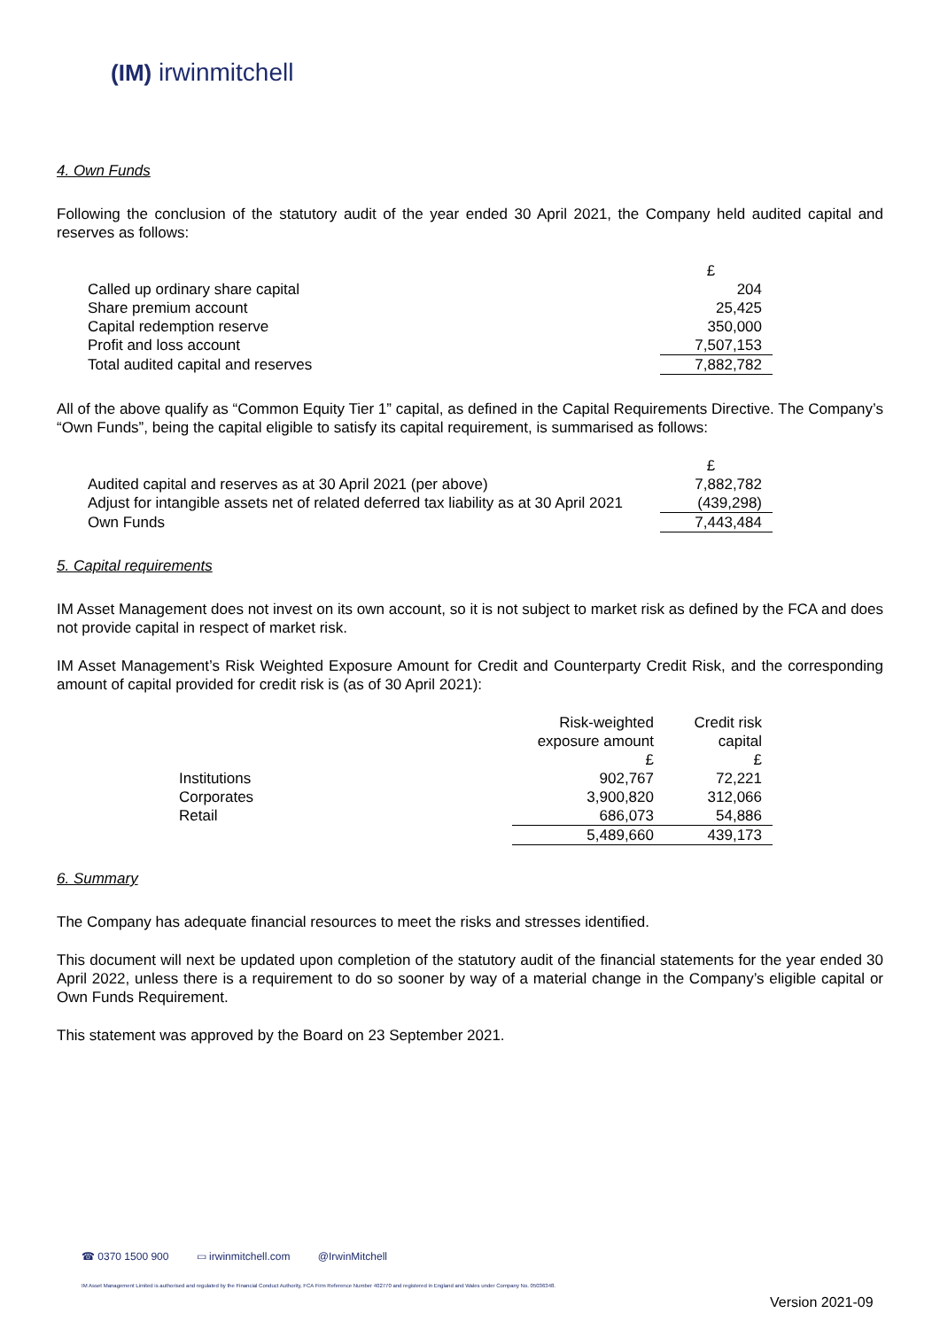(IM) irwinmitchell
4. Own Funds
Following the conclusion of the statutory audit of the year ended 30 April 2021, the Company held audited capital and reserves as follows:
| | £ |
| Called up ordinary share capital | 204 |
| Share premium account | 25,425 |
| Capital redemption reserve | 350,000 |
| Profit and loss account | 7,507,153 |
| Total audited capital and reserves | 7,882,782 |
All of the above qualify as “Common Equity Tier 1” capital, as defined in the Capital Requirements Directive. The Company’s “Own Funds”, being the capital eligible to satisfy its capital requirement, is summarised as follows:
| | £ |
| Audited capital and reserves as at 30 April 2021 (per above) | 7,882,782 |
| Adjust for intangible assets net of related deferred tax liability as at 30 April 2021 | (439,298) |
| Own Funds | 7,443,484 |
5. Capital requirements
IM Asset Management does not invest on its own account, so it is not subject to market risk as defined by the FCA and does not provide capital in respect of market risk.
IM Asset Management’s Risk Weighted Exposure Amount for Credit and Counterparty Credit Risk, and the corresponding amount of capital provided for credit risk is (as of 30 April 2021):
| | Risk-weighted exposure amount | Credit risk capital |
| | £ | £ |
| Institutions | 902,767 | 72,221 |
| Corporates | 3,900,820 | 312,066 |
| Retail | 686,073 | 54,886 |
| | 5,489,660 | 439,173 |
6. Summary
The Company has adequate financial resources to meet the risks and stresses identified.
This document will next be updated upon completion of the statutory audit of the financial statements for the year ended 30 April 2022, unless there is a requirement to do so sooner by way of a material change in the Company’s eligible capital or Own Funds Requirement.
This statement was approved by the Board on 23 September 2021.
☎ 0370 1500 900 ▭ irwinmitchell.com @IrwinMitchell
IM Asset Management Limited is authorised and regulated by the Financial Conduct Authority, FCA Firm Reference Number 402770 and registered in England and Wales under Company No. 05036348.
Version 2021-09